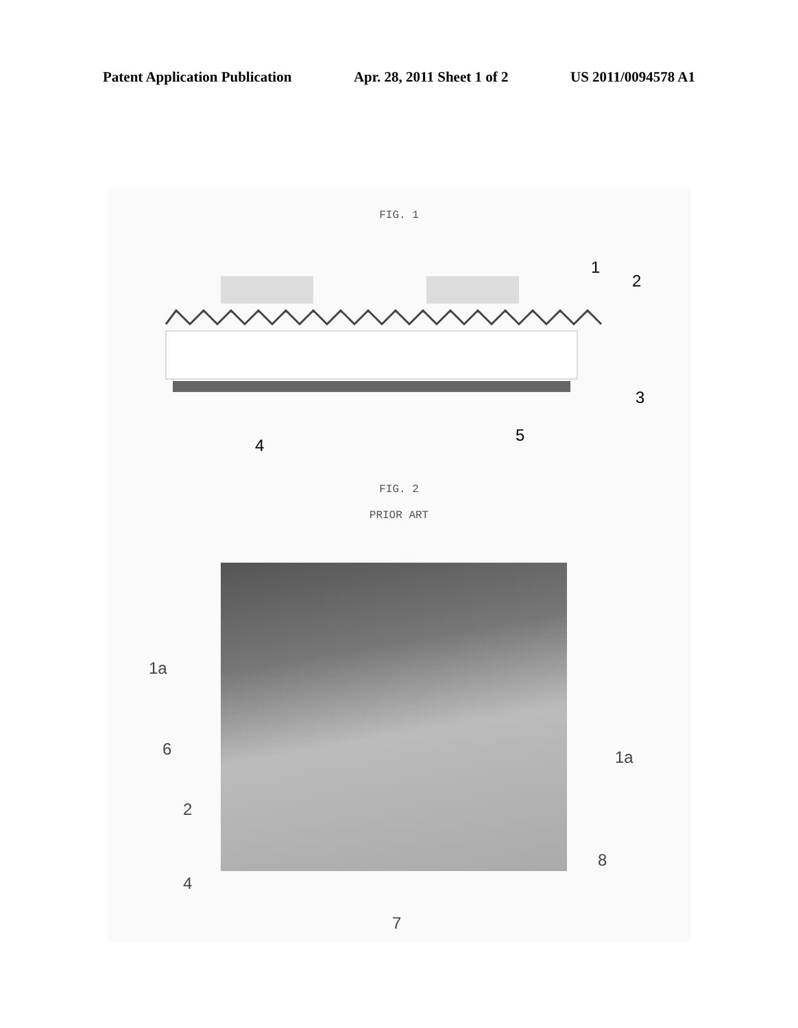Patent Application Publication Apr. 28, 2011 Sheet 1 of 2 US 2011/0094578 A1
FIG. 1
1
2
3
4
5
FIG. 2
PRIOR ART
1a
6
2
4
7
1a
8